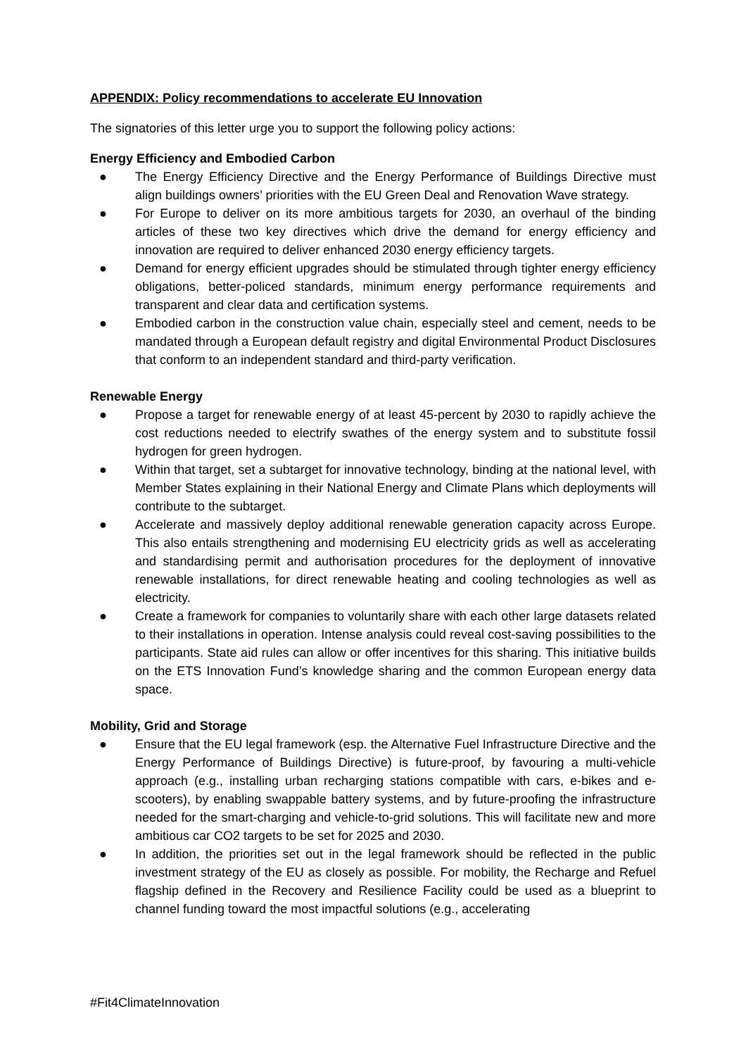APPENDIX: Policy recommendations to accelerate EU Innovation
The signatories of this letter urge you to support the following policy actions:
Energy Efficiency and Embodied Carbon
● The Energy Efficiency Directive and the Energy Performance of Buildings Directive must align buildings owners’ priorities with the EU Green Deal and Renovation Wave strategy.
● For Europe to deliver on its more ambitious targets for 2030, an overhaul of the binding articles of these two key directives which drive the demand for energy efficiency and innovation are required to deliver enhanced 2030 energy efficiency targets.
● Demand for energy efficient upgrades should be stimulated through tighter energy efficiency obligations, better-policed standards, minimum energy performance requirements and transparent and clear data and certification systems.
● Embodied carbon in the construction value chain, especially steel and cement, needs to be mandated through a European default registry and digital Environmental Product Disclosures that conform to an independent standard and third-party verification.
Renewable Energy
● Propose a target for renewable energy of at least 45-percent by 2030 to rapidly achieve the cost reductions needed to electrify swathes of the energy system and to substitute fossil hydrogen for green hydrogen.
● Within that target, set a subtarget for innovative technology, binding at the national level, with Member States explaining in their National Energy and Climate Plans which deployments will contribute to the subtarget.
● Accelerate and massively deploy additional renewable generation capacity across Europe. This also entails strengthening and modernising EU electricity grids as well as accelerating and standardising permit and authorisation procedures for the deployment of innovative renewable installations, for direct renewable heating and cooling technologies as well as electricity.
● Create a framework for companies to voluntarily share with each other large datasets related to their installations in operation. Intense analysis could reveal cost-saving possibilities to the participants. State aid rules can allow or offer incentives for this sharing. This initiative builds on the ETS Innovation Fund’s knowledge sharing and the common European energy data space.
Mobility, Grid and Storage
● Ensure that the EU legal framework (esp. the Alternative Fuel Infrastructure Directive and the Energy Performance of Buildings Directive) is future-proof, by favouring a multi-vehicle approach (e.g., installing urban recharging stations compatible with cars, e-bikes and e-scooters), by enabling swappable battery systems, and by future-proofing the infrastructure needed for the smart-charging and vehicle-to-grid solutions. This will facilitate new and more ambitious car CO2 targets to be set for 2025 and 2030.
● In addition, the priorities set out in the legal framework should be reflected in the public investment strategy of the EU as closely as possible. For mobility, the Recharge and Refuel flagship defined in the Recovery and Resilience Facility could be used as a blueprint to channel funding toward the most impactful solutions (e.g., accelerating
#Fit4ClimateInnovation